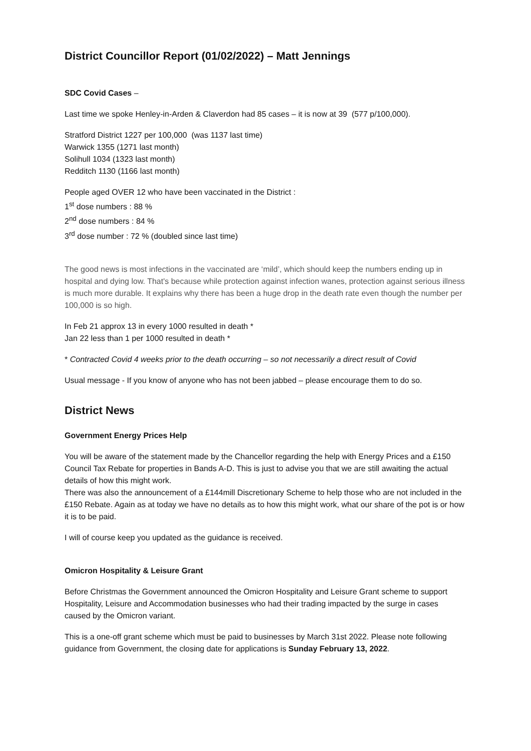District Councillor Report (01/02/2022) – Matt Jennings
SDC Covid Cases –
Last time we spoke Henley-in-Arden & Claverdon had 85 cases – it is now at 39 (577 p/100,000).
Stratford District 1227 per 100,000 (was 1137 last time)
Warwick 1355 (1271 last month)
Solihull 1034 (1323 last month)
Redditch 1130 (1166 last month)
People aged OVER 12 who have been vaccinated in the District :
1<sup>st</sup> dose numbers : 88 %
2<sup>nd</sup> dose numbers : 84 %
3<sup>rd</sup> dose number : 72 % (doubled since last time)
The good news is most infections in the vaccinated are ‘mild’, which should keep the numbers ending up in hospital and dying low. That's because while protection against infection wanes, protection against serious illness is much more durable. It explains why there has been a huge drop in the death rate even though the number per 100,000 is so high.
In Feb 21 approx 13 in every 1000 resulted in death *
Jan 22 less than 1 per 1000 resulted in death *
* Contracted Covid 4 weeks prior to the death occurring – so not necessarily a direct result of Covid
Usual message - If you know of anyone who has not been jabbed – please encourage them to do so.
District News
Government Energy Prices Help
You will be aware of the statement made by the Chancellor regarding the help with Energy Prices and a £150 Council Tax Rebate for properties in Bands A-D. This is just to advise you that we are still awaiting the actual details of how this might work.
There was also the announcement of a £144mill Discretionary Scheme to help those who are not included in the £150 Rebate. Again as at today we have no details as to how this might work, what our share of the pot is or how it is to be paid.
I will of course keep you updated as the guidance is received.
Omicron Hospitality & Leisure Grant
Before Christmas the Government announced the Omicron Hospitality and Leisure Grant scheme to support Hospitality, Leisure and Accommodation businesses who had their trading impacted by the surge in cases caused by the Omicron variant.
This is a one-off grant scheme which must be paid to businesses by March 31st 2022. Please note following guidance from Government, the closing date for applications is Sunday February 13, 2022.